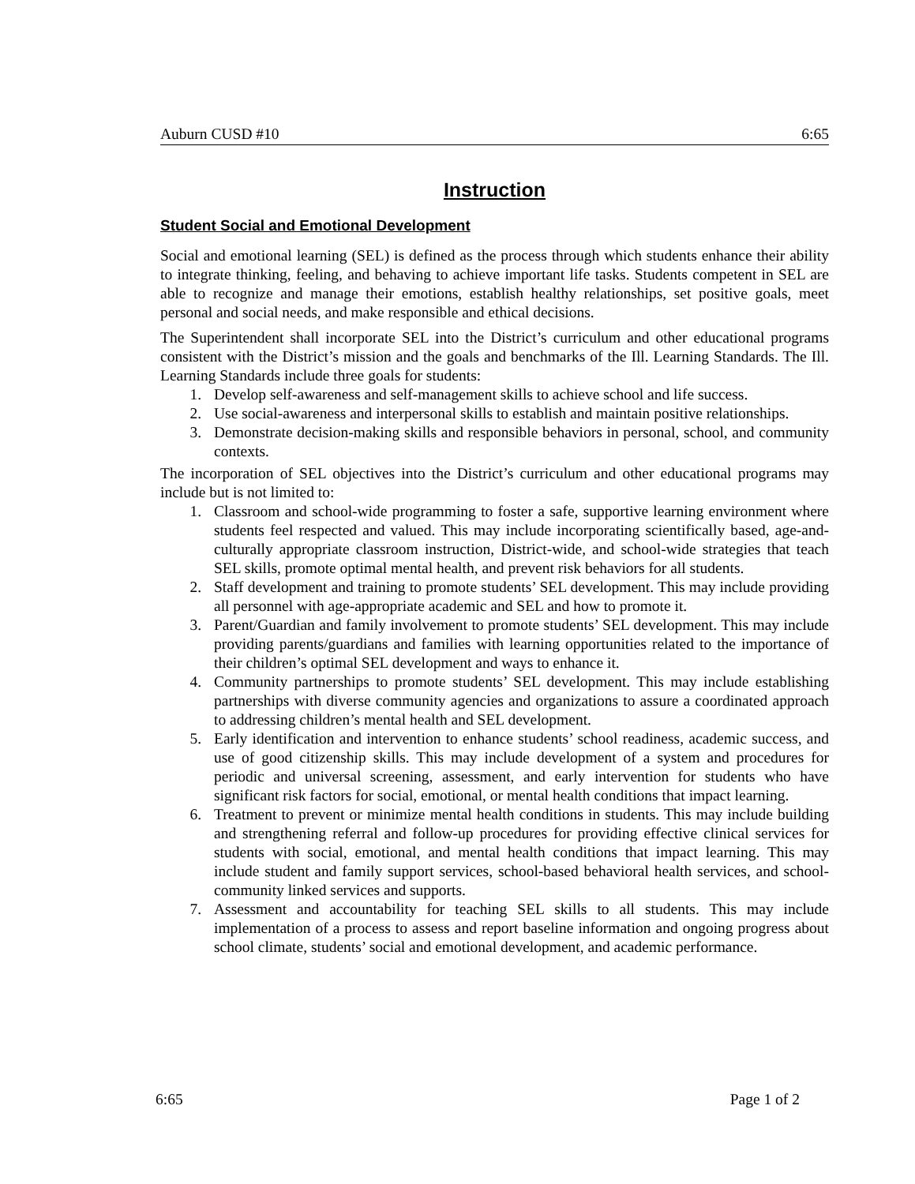Auburn CUSD #10 6:65
Instruction
Student Social and Emotional Development
Social and emotional learning (SEL) is defined as the process through which students enhance their ability to integrate thinking, feeling, and behaving to achieve important life tasks. Students competent in SEL are able to recognize and manage their emotions, establish healthy relationships, set positive goals, meet personal and social needs, and make responsible and ethical decisions.
The Superintendent shall incorporate SEL into the District’s curriculum and other educational programs consistent with the District’s mission and the goals and benchmarks of the Ill. Learning Standards. The Ill. Learning Standards include three goals for students:
1. Develop self-awareness and self-management skills to achieve school and life success.
2. Use social-awareness and interpersonal skills to establish and maintain positive relationships.
3. Demonstrate decision-making skills and responsible behaviors in personal, school, and community contexts.
The incorporation of SEL objectives into the District’s curriculum and other educational programs may include but is not limited to:
1. Classroom and school-wide programming to foster a safe, supportive learning environment where students feel respected and valued. This may include incorporating scientifically based, age-and-culturally appropriate classroom instruction, District-wide, and school-wide strategies that teach SEL skills, promote optimal mental health, and prevent risk behaviors for all students.
2. Staff development and training to promote students’ SEL development. This may include providing all personnel with age-appropriate academic and SEL and how to promote it.
3. Parent/Guardian and family involvement to promote students’ SEL development. This may include providing parents/guardians and families with learning opportunities related to the importance of their children’s optimal SEL development and ways to enhance it.
4. Community partnerships to promote students’ SEL development. This may include establishing partnerships with diverse community agencies and organizations to assure a coordinated approach to addressing children’s mental health and SEL development.
5. Early identification and intervention to enhance students’ school readiness, academic success, and use of good citizenship skills. This may include development of a system and procedures for periodic and universal screening, assessment, and early intervention for students who have significant risk factors for social, emotional, or mental health conditions that impact learning.
6. Treatment to prevent or minimize mental health conditions in students. This may include building and strengthening referral and follow-up procedures for providing effective clinical services for students with social, emotional, and mental health conditions that impact learning. This may include student and family support services, school-based behavioral health services, and school-community linked services and supports.
7. Assessment and accountability for teaching SEL skills to all students. This may include implementation of a process to assess and report baseline information and ongoing progress about school climate, students’ social and emotional development, and academic performance.
6:65 Page 1 of 2